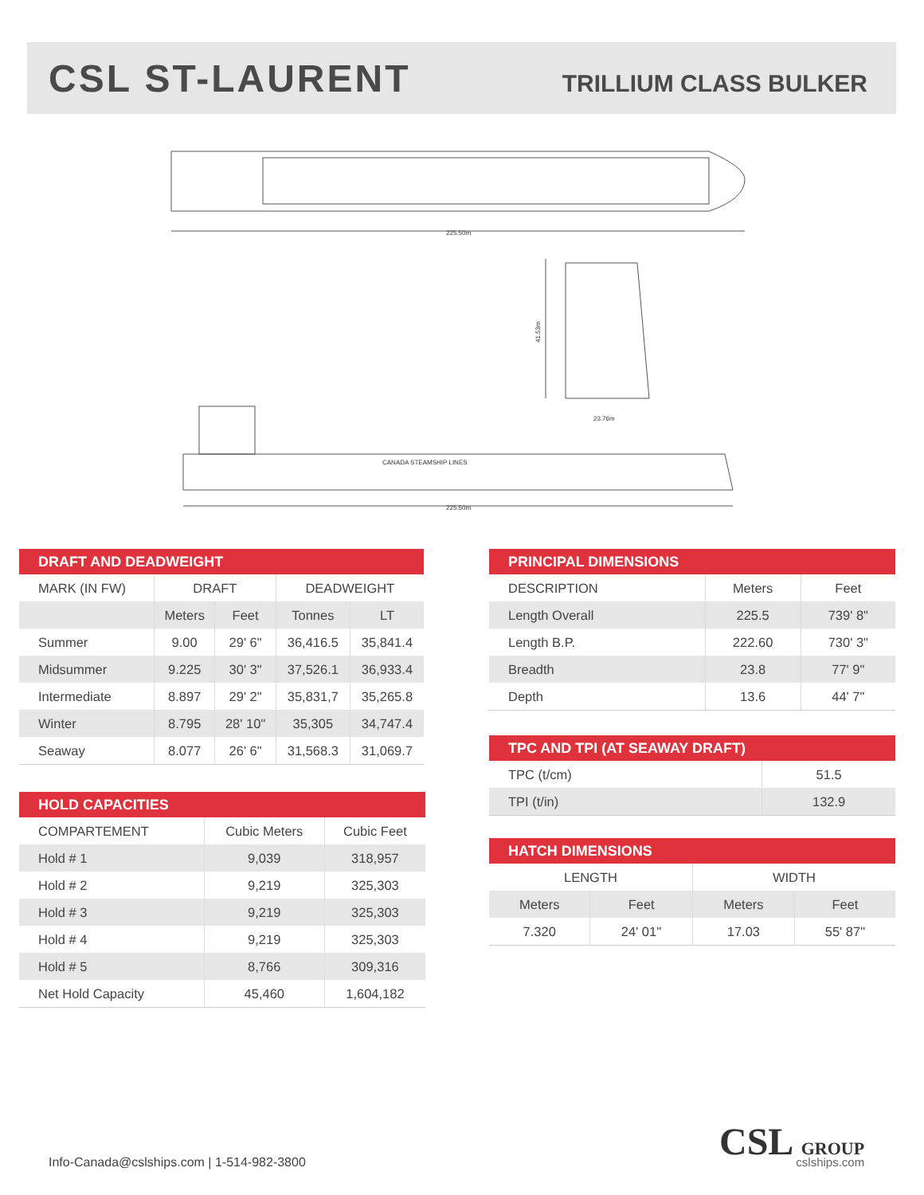CSL ST-LAURENT
TRILLIUM CLASS BULKER
225.50m
23.76m
CANADA STEAMSHIP LINES
225.50m
41.53m
| DRAFT AND DEADWEIGHT | | | | |
| --- | --- | --- | --- | --- |
| MARK (IN FW) | DRAFT | | DEADWEIGHT | |
| | Meters | Feet | Tonnes | LT |
| Summer | 9.00 | 29' 6" | 36,416.5 | 35,841.4 |
| Midsummer | 9.225 | 30' 3" | 37,526.1 | 36,933.4 |
| Intermediate | 8.897 | 29' 2" | 35,831,7 | 35,265.8 |
| Winter | 8.795 | 28' 10" | 35,305 | 34,747.4 |
| Seaway | 8.077 | 26' 6" | 31,568.3 | 31,069.7 |
| HOLD CAPACITIES | | |
| --- | --- | --- |
| COMPARTEMENT | Cubic Meters | Cubic Feet |
| Hold # 1 | 9,039 | 318,957 |
| Hold # 2 | 9,219 | 325,303 |
| Hold # 3 | 9,219 | 325,303 |
| Hold # 4 | 9,219 | 325,303 |
| Hold # 5 | 8,766 | 309,316 |
| Net Hold Capacity | 45,460 | 1,604,182 |
| PRINCIPAL DIMENSIONS | | |
| --- | --- | --- |
| DESCRIPTION | Meters | Feet |
| Length Overall | 225.5 | 739' 8" |
| Length B.P. | 222.60 | 730' 3" |
| Breadth | 23.8 | 77' 9" |
| Depth | 13.6 | 44' 7" |
| TPC AND TPI (AT SEAWAY DRAFT) | |
| --- | --- |
| TPC (t/cm) | 51.5 |
| TPI (t/in) | 132.9 |
| HATCH DIMENSIONS | | | |
| --- | --- | --- | --- |
| LENGTH | | WIDTH | |
| Meters | Feet | Meters | Feet |
| 7.320 | 24' 01'' | 17.03 | 55' 87" |
Info-Canada@cslships.com | 1-514-982-3800
CSL GROUP
cslships.com